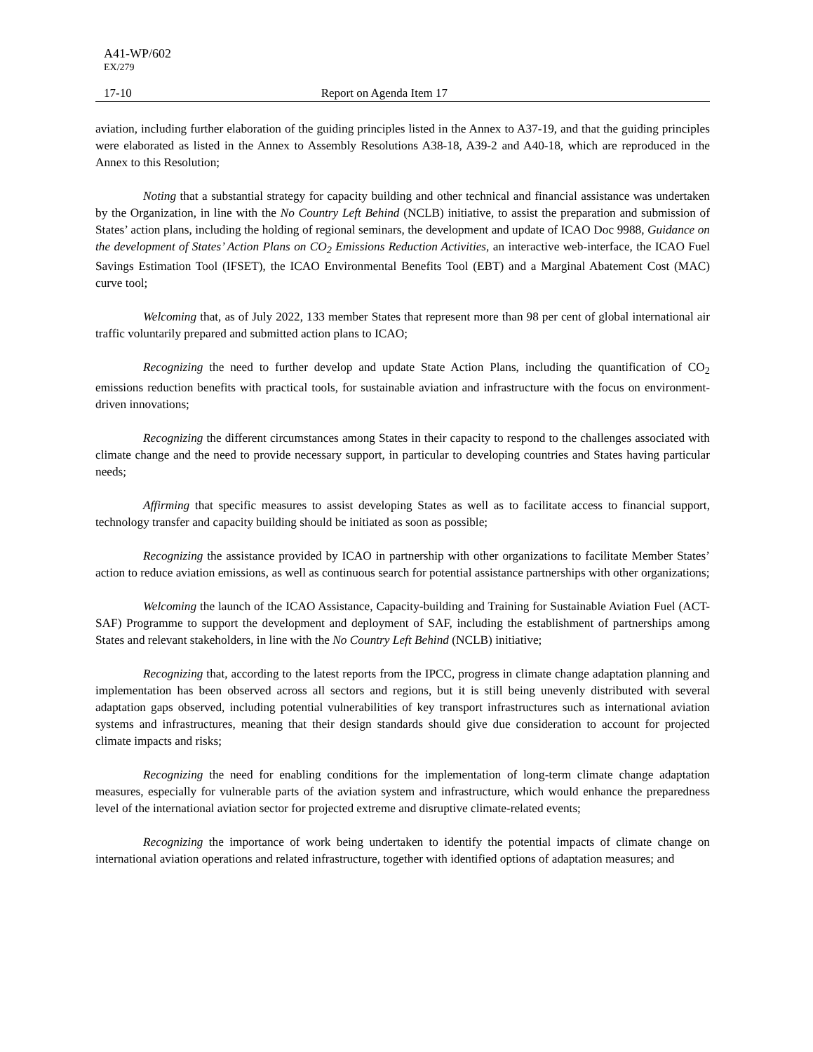A41-WP/602
EX/279
17-10 Report on Agenda Item 17
aviation, including further elaboration of the guiding principles listed in the Annex to A37-19, and that the guiding principles were elaborated as listed in the Annex to Assembly Resolutions A38-18, A39-2 and A40-18, which are reproduced in the Annex to this Resolution;
Noting that a substantial strategy for capacity building and other technical and financial assistance was undertaken by the Organization, in line with the No Country Left Behind (NCLB) initiative, to assist the preparation and submission of States’ action plans, including the holding of regional seminars, the development and update of ICAO Doc 9988, Guidance on the development of States’ Action Plans on CO<sub>2</sub> Emissions Reduction Activities, an interactive web-interface, the ICAO Fuel Savings Estimation Tool (IFSET), the ICAO Environmental Benefits Tool (EBT) and a Marginal Abatement Cost (MAC) curve tool;
Welcoming that, as of July 2022, 133 member States that represent more than 98 per cent of global international air traffic voluntarily prepared and submitted action plans to ICAO;
Recognizing the need to further develop and update State Action Plans, including the quantification of CO<sub>2</sub> emissions reduction benefits with practical tools, for sustainable aviation and infrastructure with the focus on environment-driven innovations;
Recognizing the different circumstances among States in their capacity to respond to the challenges associated with climate change and the need to provide necessary support, in particular to developing countries and States having particular needs;
Affirming that specific measures to assist developing States as well as to facilitate access to financial support, technology transfer and capacity building should be initiated as soon as possible;
Recognizing the assistance provided by ICAO in partnership with other organizations to facilitate Member States’ action to reduce aviation emissions, as well as continuous search for potential assistance partnerships with other organizations;
Welcoming the launch of the ICAO Assistance, Capacity-building and Training for Sustainable Aviation Fuel (ACT-SAF) Programme to support the development and deployment of SAF, including the establishment of partnerships among States and relevant stakeholders, in line with the No Country Left Behind (NCLB) initiative;
Recognizing that, according to the latest reports from the IPCC, progress in climate change adaptation planning and implementation has been observed across all sectors and regions, but it is still being unevenly distributed with several adaptation gaps observed, including potential vulnerabilities of key transport infrastructures such as international aviation systems and infrastructures, meaning that their design standards should give due consideration to account for projected climate impacts and risks;
Recognizing the need for enabling conditions for the implementation of long-term climate change adaptation measures, especially for vulnerable parts of the aviation system and infrastructure, which would enhance the preparedness level of the international aviation sector for projected extreme and disruptive climate-related events;
Recognizing the importance of work being undertaken to identify the potential impacts of climate change on international aviation operations and related infrastructure, together with identified options of adaptation measures; and